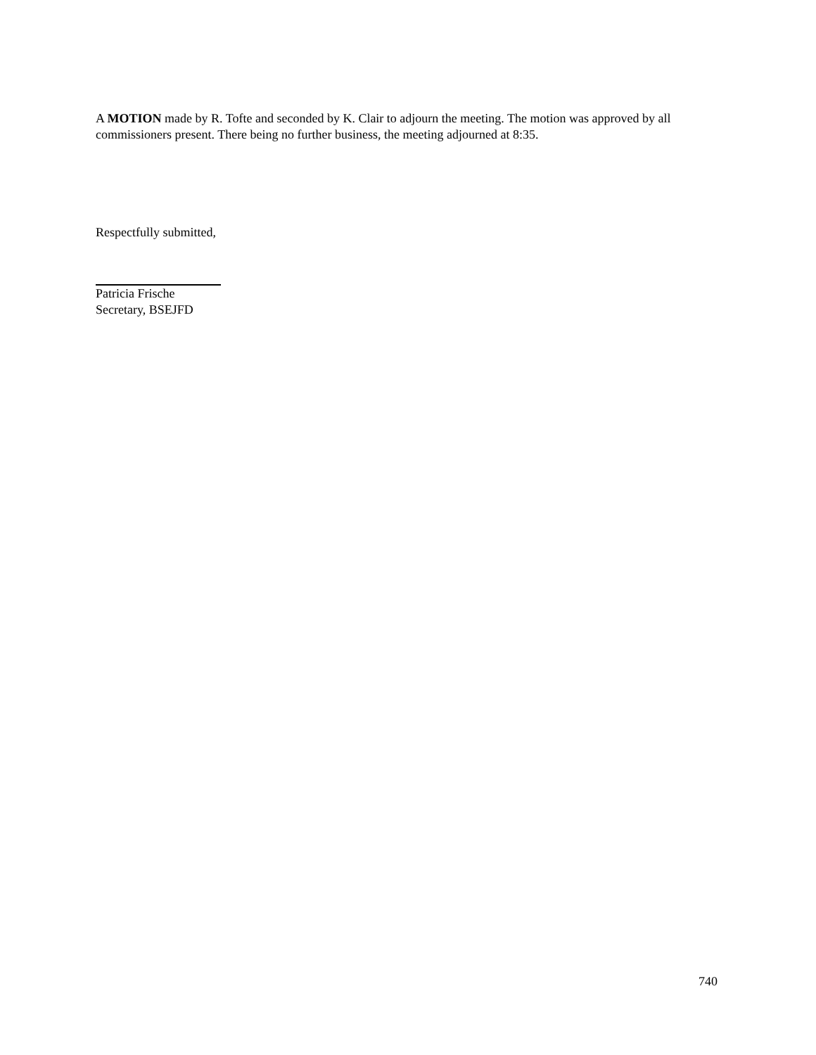A MOTION made by R. Tofte and seconded by K. Clair to adjourn the meeting. The motion was approved by all commissioners present. There being no further business, the meeting adjourned at 8:35.
Respectfully submitted,
Patricia Frische
Secretary, BSEJFD
740